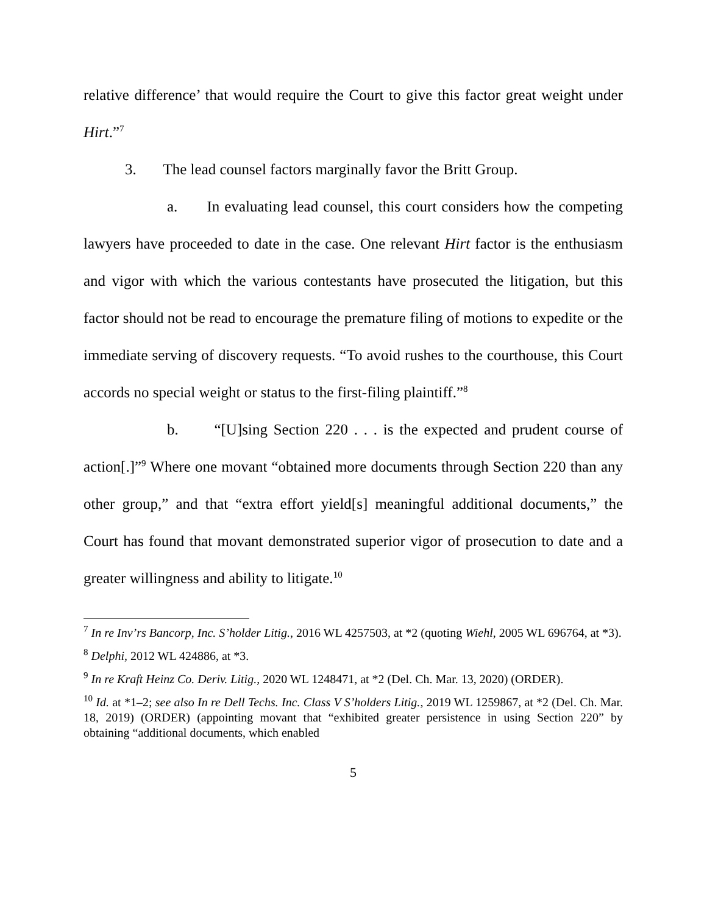relative difference’ that would require the Court to give this factor great weight under Hirt.”<sup>7</sup>
3. The lead counsel factors marginally favor the Britt Group.
a. In evaluating lead counsel, this court considers how the competing lawyers have proceeded to date in the case. One relevant Hirt factor is the enthusiasm and vigor with which the various contestants have prosecuted the litigation, but this factor should not be read to encourage the premature filing of motions to expedite or the immediate serving of discovery requests. “To avoid rushes to the courthouse, this Court accords no special weight or status to the first-filing plaintiff.”<sup>8</sup>
b. “[U]sing Section 220 . . . is the expected and prudent course of action[.]”<sup>9</sup> Where one movant “obtained more documents through Section 220 than any other group,” and that “extra effort yield[s] meaningful additional documents,” the Court has found that movant demonstrated superior vigor of prosecution to date and a greater willingness and ability to litigate.<sup>10</sup>
<sup>7</sup> In re Inv’rs Bancorp, Inc. S’holder Litig., 2016 WL 4257503, at *2 (quoting Wiehl, 2005 WL 696764, at *3).
<sup>8</sup> Delphi, 2012 WL 424886, at *3.
<sup>9</sup> In re Kraft Heinz Co. Deriv. Litig., 2020 WL 1248471, at *2 (Del. Ch. Mar. 13, 2020) (ORDER).
<sup>10</sup> Id. at *1–2; see also In re Dell Techs. Inc. Class V S’holders Litig., 2019 WL 1259867, at *2 (Del. Ch. Mar. 18, 2019) (ORDER) (appointing movant that “exhibited greater persistence in using Section 220” by obtaining “additional documents, which enabled
5